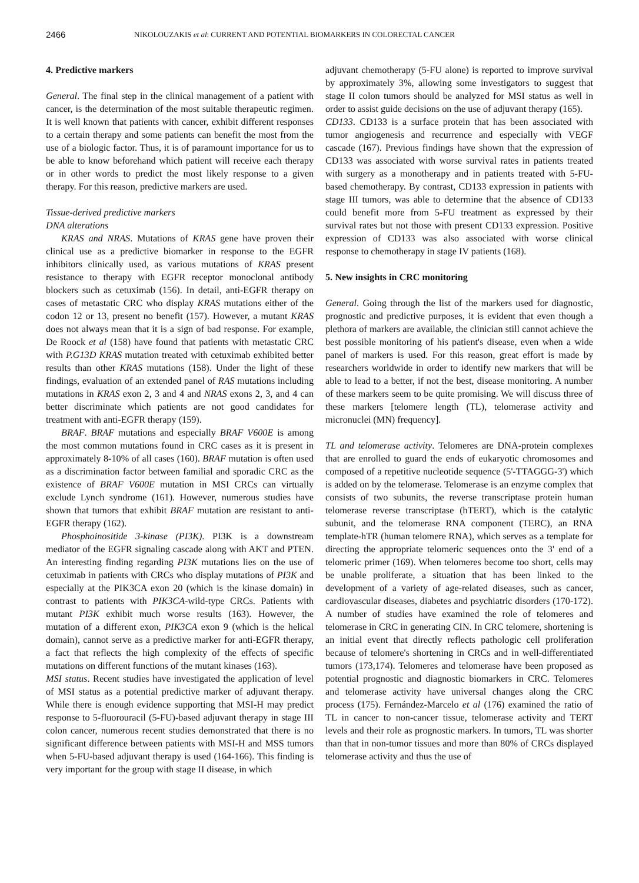2466 NIKOLOUZAKIS et al: CURRENT AND POTENTIAL BIOMARKERS IN COLORECTAL CANCER
4. Predictive markers
General. The final step in the clinical management of a patient with cancer, is the determination of the most suitable therapeutic regimen. It is well known that patients with cancer, exhibit different responses to a certain therapy and some patients can benefit the most from the use of a biologic factor. Thus, it is of paramount importance for us to be able to know beforehand which patient will receive each therapy or in other words to predict the most likely response to a given therapy. For this reason, predictive markers are used.
Tissue-derived predictive markers
DNA alterations
KRAS and NRAS. Mutations of KRAS gene have proven their clinical use as a predictive biomarker in response to the EGFR inhibitors clinically used, as various mutations of KRAS present resistance to therapy with EGFR receptor monoclonal antibody blockers such as cetuximab (156). In detail, anti-EGFR therapy on cases of metastatic CRC who display KRAS mutations either of the codon 12 or 13, present no benefit (157). However, a mutant KRAS does not always mean that it is a sign of bad response. For example, De Roock et al (158) have found that patients with metastatic CRC with P.G13D KRAS mutation treated with cetuximab exhibited better results than other KRAS mutations (158). Under the light of these findings, evaluation of an extended panel of RAS mutations including mutations in KRAS exon 2, 3 and 4 and NRAS exons 2, 3, and 4 can better discriminate which patients are not good candidates for treatment with anti-EGFR therapy (159).
BRAF. BRAF mutations and especially BRAF V600E is among the most common mutations found in CRC cases as it is present in approximately 8-10% of all cases (160). BRAF mutation is often used as a discrimination factor between familial and sporadic CRC as the existence of BRAF V600E mutation in MSI CRCs can virtually exclude Lynch syndrome (161). However, numerous studies have shown that tumors that exhibit BRAF mutation are resistant to anti-EGFR therapy (162).
Phosphoinositide 3-kinase (PI3K). PI3K is a downstream mediator of the EGFR signaling cascade along with AKT and PTEN. An interesting finding regarding PI3K mutations lies on the use of cetuximab in patients with CRCs who display mutations of PI3K and especially at the PIK3CA exon 20 (which is the kinase domain) in contrast to patients with PIK3CA-wild-type CRCs. Patients with mutant PI3K exhibit much worse results (163). However, the mutation of a different exon, PIK3CA exon 9 (which is the helical domain), cannot serve as a predictive marker for anti-EGFR therapy, a fact that reflects the high complexity of the effects of specific mutations on different functions of the mutant kinases (163).
MSI status. Recent studies have investigated the application of level of MSI status as a potential predictive marker of adjuvant therapy. While there is enough evidence supporting that MSI-H may predict response to 5-fluorouracil (5-FU)-based adjuvant therapy in stage III colon cancer, numerous recent studies demonstrated that there is no significant difference between patients with MSI-H and MSS tumors when 5-FU-based adjuvant therapy is used (164-166). This finding is very important for the group with stage II disease, in which
adjuvant chemotherapy (5-FU alone) is reported to improve survival by approximately 3%, allowing some investigators to suggest that stage II colon tumors should be analyzed for MSI status as well in order to assist guide decisions on the use of adjuvant therapy (165).
CD133. CD133 is a surface protein that has been associated with tumor angiogenesis and recurrence and especially with VEGF cascade (167). Previous findings have shown that the expression of CD133 was associated with worse survival rates in patients treated with surgery as a monotherapy and in patients treated with 5-FU-based chemotherapy. By contrast, CD133 expression in patients with stage III tumors, was able to determine that the absence of CD133 could benefit more from 5-FU treatment as expressed by their survival rates but not those with present CD133 expression. Positive expression of CD133 was also associated with worse clinical response to chemotherapy in stage IV patients (168).
5. New insights in CRC monitoring
General. Going through the list of the markers used for diagnostic, prognostic and predictive purposes, it is evident that even though a plethora of markers are available, the clinician still cannot achieve the best possible monitoring of his patient's disease, even when a wide panel of markers is used. For this reason, great effort is made by researchers worldwide in order to identify new markers that will be able to lead to a better, if not the best, disease monitoring. A number of these markers seem to be quite promising. We will discuss three of these markers [telomere length (TL), telomerase activity and micronuclei (MN) frequency].
TL and telomerase activity. Telomeres are DNA-protein complexes that are enrolled to guard the ends of eukaryotic chromosomes and composed of a repetitive nucleotide sequence (5'-TTAGGG-3') which is added on by the telomerase. Telomerase is an enzyme complex that consists of two subunits, the reverse transcriptase protein human telomerase reverse transcriptase (hTERT), which is the catalytic subunit, and the telomerase RNA component (TERC), an RNA template-hTR (human telomere RNA), which serves as a template for directing the appropriate telomeric sequences onto the 3' end of a telomeric primer (169). When telomeres become too short, cells may be unable proliferate, a situation that has been linked to the development of a variety of age-related diseases, such as cancer, cardiovascular diseases, diabetes and psychiatric disorders (170-172). A number of studies have examined the role of telomeres and telomerase in CRC in generating CIN. In CRC telomere, shortening is an initial event that directly reflects pathologic cell proliferation because of telomere's shortening in CRCs and in well-differentiated tumors (173,174). Telomeres and telomerase have been proposed as potential prognostic and diagnostic biomarkers in CRC. Telomeres and telomerase activity have universal changes along the CRC process (175). Fernández-Marcelo et al (176) examined the ratio of TL in cancer to non-cancer tissue, telomerase activity and TERT levels and their role as prognostic markers. In tumors, TL was shorter than that in non-tumor tissues and more than 80% of CRCs displayed telomerase activity and thus the use of